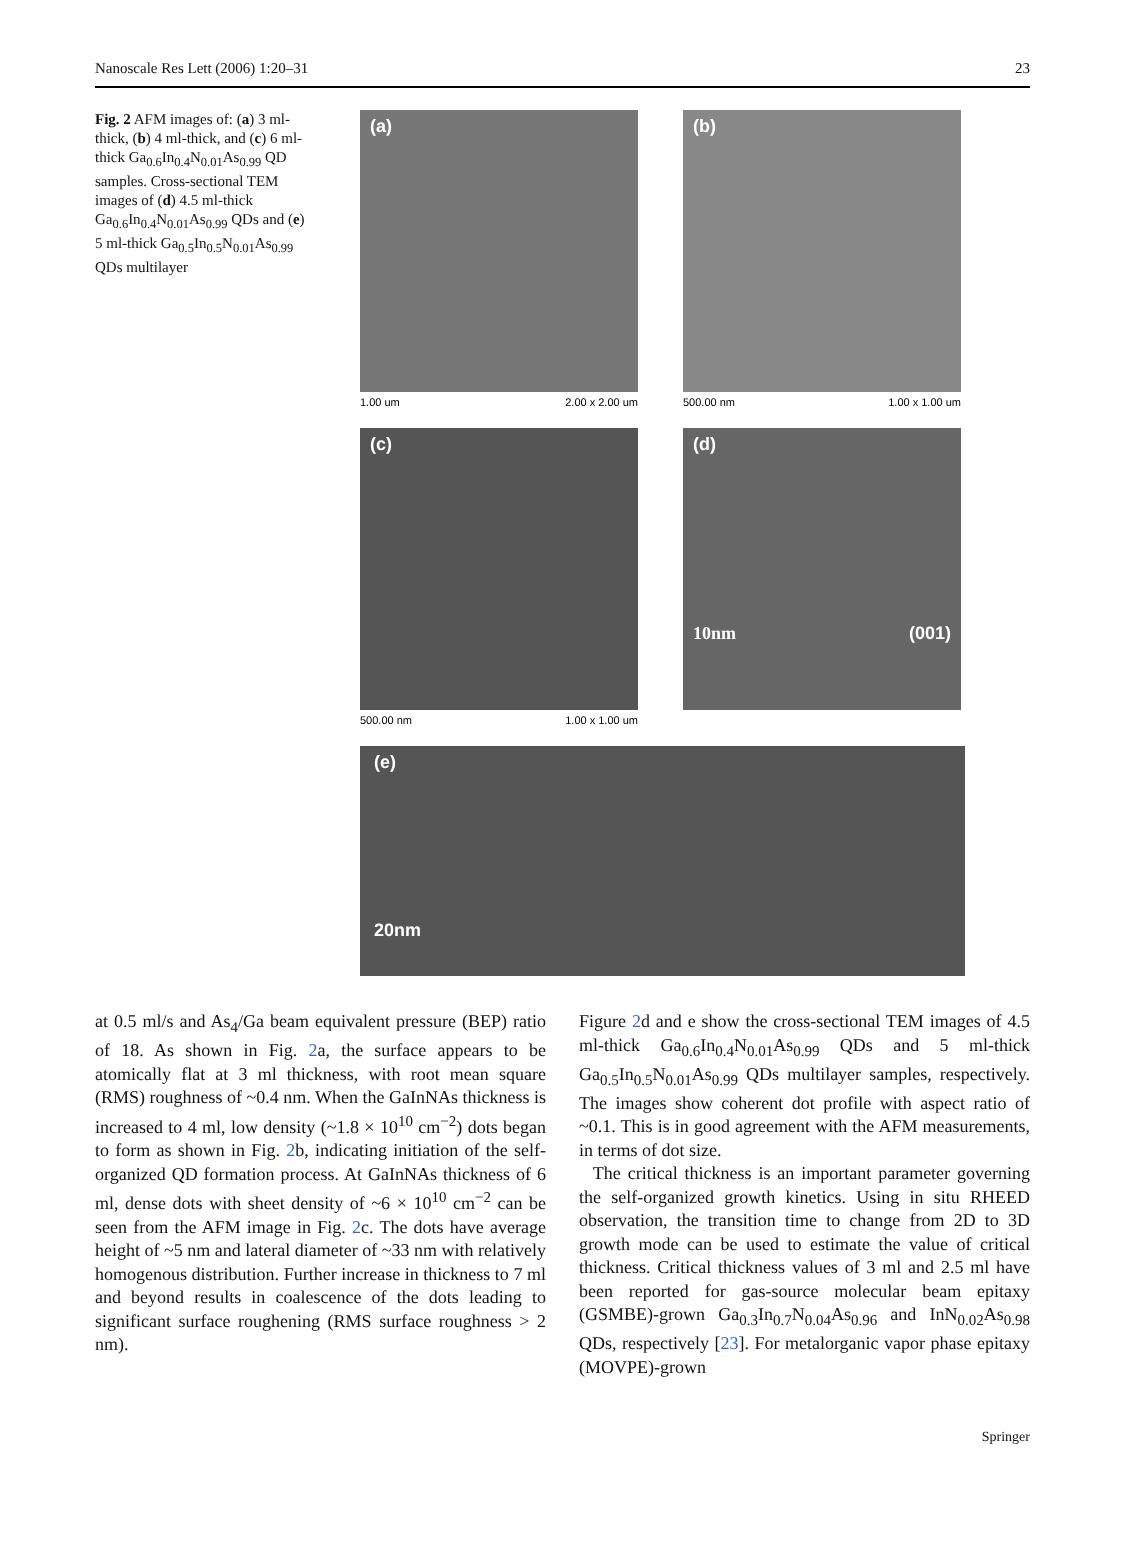Nanoscale Res Lett (2006) 1:20–31 23
Fig. 2 AFM images of: (a) 3 ml-thick, (b) 4 ml-thick, and (c) 6 ml-thick Ga<sub>0.6</sub>In<sub>0.4</sub>N<sub>0.01</sub>As<sub>0.99</sub> QD samples. Cross-sectional TEM images of (d) 4.5 ml-thick Ga<sub>0.6</sub>In<sub>0.4</sub>N<sub>0.01</sub>As<sub>0.99</sub> QDs and (e) 5 ml-thick Ga<sub>0.5</sub>In<sub>0.5</sub>N<sub>0.01</sub>As<sub>0.99</sub> QDs multilayer
(a)
1.00 um 2.00 x 2.00 um
(b)
500.00 nm 1.00 x 1.00 um
2.03 [nm] 0.00 3.00 [nm] 0.00
(c)
500.00 nm 1.00 x 1.00 um
(d)
10nm (001)
(e)
20nm
at 0.5 ml/s and As<sub>4</sub>/Ga beam equivalent pressure (BEP) ratio of 18. As shown in Fig. 2a, the surface appears to be atomically flat at 3 ml thickness, with root mean square (RMS) roughness of ~0.4 nm. When the GaInNAs thickness is increased to 4 ml, low density (~1.8 × 10<sup>10</sup> cm<sup>−2</sup>) dots began to form as shown in Fig. 2b, indicating initiation of the self-organized QD formation process. At GaInNAs thickness of 6 ml, dense dots with sheet density of ~6 × 10<sup>10</sup> cm<sup>−2</sup> can be seen from the AFM image in Fig. 2c. The dots have average height of ~5 nm and lateral diameter of ~33 nm with relatively homogenous distribution. Further increase in thickness to 7 ml and beyond results in coalescence of the dots leading to significant surface roughening (RMS surface roughness > 2 nm).
Figure 2d and e show the cross-sectional TEM images of 4.5 ml-thick Ga<sub>0.6</sub>In<sub>0.4</sub>N<sub>0.01</sub>As<sub>0.99</sub> QDs and 5 ml-thick Ga<sub>0.5</sub>In<sub>0.5</sub>N<sub>0.01</sub>As<sub>0.99</sub> QDs multilayer samples, respectively. The images show coherent dot profile with aspect ratio of ~0.1. This is in good agreement with the AFM measurements, in terms of dot size.
The critical thickness is an important parameter governing the self-organized growth kinetics. Using in situ RHEED observation, the transition time to change from 2D to 3D growth mode can be used to estimate the value of critical thickness. Critical thickness values of 3 ml and 2.5 ml have been reported for gas-source molecular beam epitaxy (GSMBE)-grown Ga<sub>0.3</sub>In<sub>0.7</sub>N<sub>0.04</sub>As<sub>0.96</sub> and InN<sub>0.02</sub>As<sub>0.98</sub> QDs, respectively [23]. For metalorganic vapor phase epitaxy (MOVPE)-grown
Springer